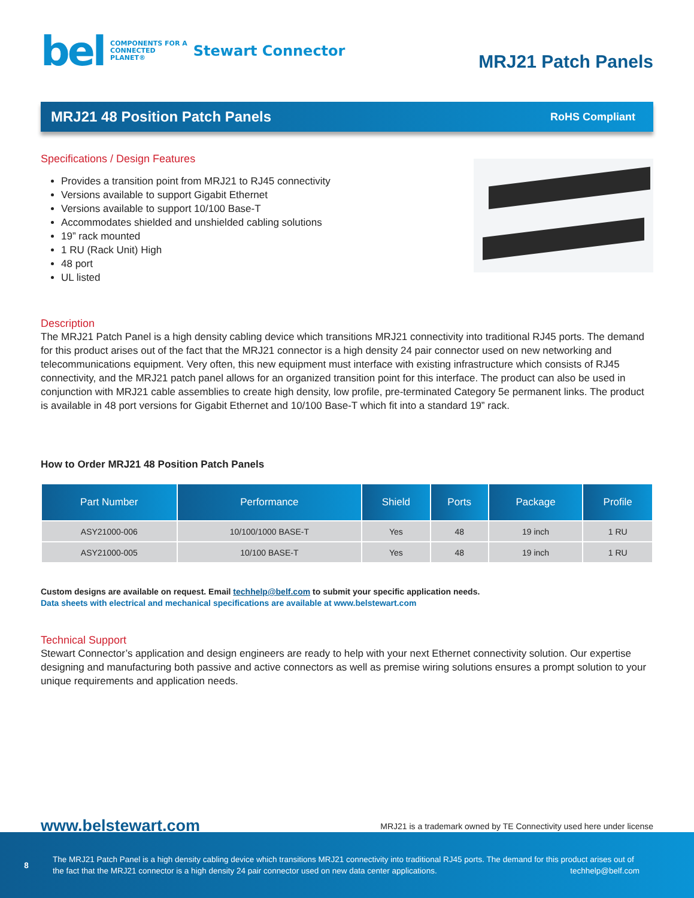bel
COMPONENTS FOR A
CONNECTED
PLANET®
Stewart Connector
MRJ21 Patch Panels
MRJ21 48 Position Patch Panels
RoHS Compliant
Specifications / Design Features
Provides a transition point from MRJ21 to RJ45 connectivity
Versions available to support Gigabit Ethernet
Versions available to support 10/100 Base-T
Accommodates shielded and unshielded cabling solutions
19” rack mounted
1 RU (Rack Unit) High
48 port
UL listed
Description
The MRJ21 Patch Panel is a high density cabling device which transitions MRJ21 connectivity into traditional RJ45 ports. The demand for this product arises out of the fact that the MRJ21 connector is a high density 24 pair connector used on new networking and telecommunications equipment. Very often, this new equipment must interface with existing infrastructure which consists of RJ45 connectivity, and the MRJ21 patch panel allows for an organized transition point for this interface. The product can also be used in conjunction with MRJ21 cable assemblies to create high density, low profile, pre-terminated Category 5e permanent links. The product is available in 48 port versions for Gigabit Ethernet and 10/100 Base-T which fit into a standard 19” rack.
How to Order MRJ21 48 Position Patch Panels
| Part Number | Performance | Shield | Ports | Package | Profile |
| --- | --- | --- | --- | --- | --- |
| ASY21000-006 | 10/100/1000 BASE-T | Yes | 48 | 19 inch | 1 RU |
| ASY21000-005 | 10/100 BASE-T | Yes | 48 | 19 inch | 1 RU |
Custom designs are available on request. Email techhelp@belf.com to submit your specific application needs.
Data sheets with electrical and mechanical specifications are available at www.belstewart.com
Technical Support
Stewart Connector’s application and design engineers are ready to help with your next Ethernet connectivity solution. Our expertise designing and manufacturing both passive and active connectors as well as premise wiring solutions ensures a prompt solution to your unique requirements and application needs.
www.belstewart.com MRJ21 is a trademark owned by TE Connectivity used here under license
8 The MRJ21 Patch Panel is a high density cabling device which transitions MRJ21 connectivity into traditional RJ45 ports. The demand for this product arises out of the fact that the MRJ21 connector is a high density 24 pair connector used on new data center applications. techhelp@belf.com